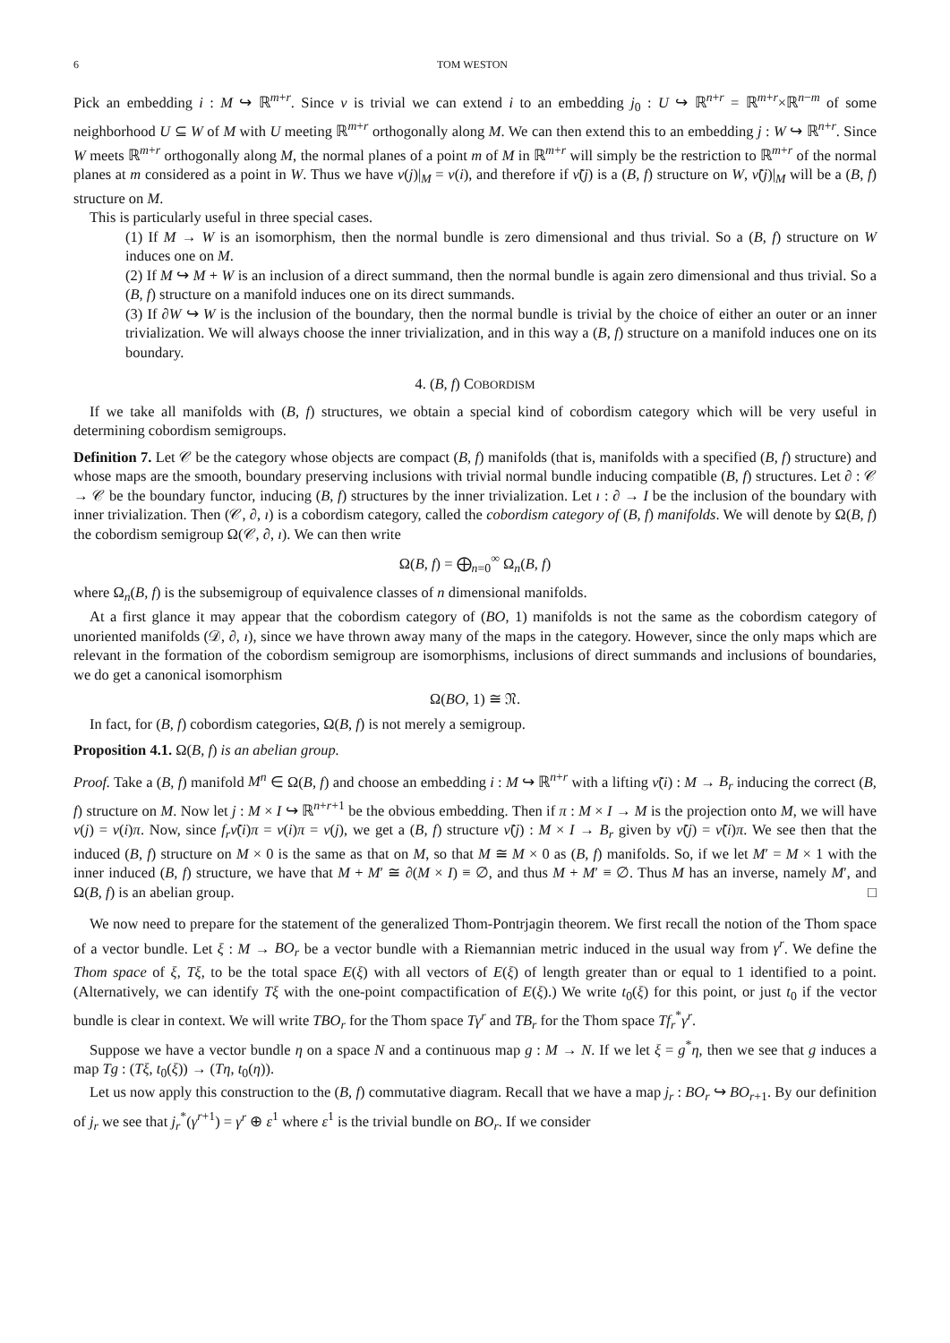6 TOM WESTON
Pick an embedding i : M ↪ ℝ<sup>m+r</sup>. Since ν is trivial we can extend i to an embedding j<sub>0</sub> : U ↪ ℝ<sup>n+r</sup> = ℝ<sup>m+r</sup>×ℝ<sup>n−m</sup> of some neighborhood U ⊆ W of M with U meeting ℝ<sup>m+r</sup> orthogonally along M. We can then extend this to an embedding j : W ↪ ℝ<sup>n+r</sup>. Since W meets ℝ<sup>m+r</sup> orthogonally along M, the normal planes of a point m of M in ℝ<sup>m+r</sup> will simply be the restriction to ℝ<sup>m+r</sup> of the normal planes at m considered as a point in W. Thus we have ν(j)|<sub>M</sub> = ν(i), and therefore if ν̃(j) is a (B, f) structure on W, ν̃(j)|<sub>M</sub> will be a (B, f) structure on M.
This is particularly useful in three special cases.
(1) If M → W is an isomorphism, then the normal bundle is zero dimensional and thus trivial. So a (B, f) structure on W induces one on M.
(2) If M ↪ M + W is an inclusion of a direct summand, then the normal bundle is again zero dimensional and thus trivial. So a (B, f) structure on a manifold induces one on its direct summands.
(3) If ∂W ↪ W is the inclusion of the boundary, then the normal bundle is trivial by the choice of either an outer or an inner trivialization. We will always choose the inner trivialization, and in this way a (B, f) structure on a manifold induces one on its boundary.
4. (B, f) COBORDISM
If we take all manifolds with (B, f) structures, we obtain a special kind of cobordism category which will be very useful in determining cobordism semigroups.
Definition 7. Let 𝒞 be the category whose objects are compact (B, f) manifolds (that is, manifolds with a specified (B, f) structure) and whose maps are the smooth, boundary preserving inclusions with trivial normal bundle inducing compatible (B, f) structures. Let ∂ : 𝒞 → 𝒞 be the boundary functor, inducing (B, f) structures by the inner trivialization. Let ı : ∂ → I be the inclusion of the boundary with inner trivialization. Then (𝒞, ∂, ı) is a cobordism category, called the cobordism category of (B, f) manifolds. We will denote by Ω(B, f) the cobordism semigroup Ω(𝒞, ∂, ı). We can then write
Ω(B, f) = ⨁<sub>n=0</sub><sup>∞</sup> Ω<sub>n</sub>(B, f)
where Ω<sub>n</sub>(B, f) is the subsemigroup of equivalence classes of n dimensional manifolds.
At a first glance it may appear that the cobordism category of (BO, 1) manifolds is not the same as the cobordism category of unoriented manifolds (𝒟, ∂, ı), since we have thrown away many of the maps in the category. However, since the only maps which are relevant in the formation of the cobordism semigroup are isomorphisms, inclusions of direct summands and inclusions of boundaries, we do get a canonical isomorphism
Ω(BO, 1) ≅ 𝔑.
In fact, for (B, f) cobordism categories, Ω(B, f) is not merely a semigroup.
Proposition 4.1. Ω(B, f) is an abelian group.
Proof. Take a (B, f) manifold M<sup>n</sup> ∈ Ω(B, f) and choose an embedding i : M ↪ ℝ<sup>n+r</sup> with a lifting ν̃(i) : M → B<sub>r</sub> inducing the correct (B, f) structure on M. Now let j : M × I ↪ ℝ<sup>n+r+1</sup> be the obvious embedding. Then if π : M × I → M is the projection onto M, we will have ν(j) = ν(i)π. Now, since f<sub>r</sub>ν̃(i)π = ν(i)π = ν(j), we get a (B, f) structure ν̃(j) : M × I → B<sub>r</sub> given by ν̃(j) = ν̃(i)π. We see then that the induced (B, f) structure on M × 0 is the same as that on M, so that M ≅ M × 0 as (B, f) manifolds. So, if we let M′ = M × 1 with the inner induced (B, f) structure, we have that M + M′ ≅ ∂(M × I) ≡ ∅, and thus M + M′ ≡ ∅. Thus M has an inverse, namely M′, and Ω(B, f) is an abelian group. □
We now need to prepare for the statement of the generalized Thom-Pontrjagin theorem. We first recall the notion of the Thom space of a vector bundle. Let ξ : M → BO<sub>r</sub> be a vector bundle with a Riemannian metric induced in the usual way from γ<sup>r</sup>. We define the Thom space of ξ, Tξ, to be the total space E(ξ) with all vectors of E(ξ) of length greater than or equal to 1 identified to a point. (Alternatively, we can identify Tξ with the one-point compactification of E(ξ).) We write t<sub>0</sub>(ξ) for this point, or just t<sub>0</sub> if the vector bundle is clear in context. We will write TBO<sub>r</sub> for the Thom space Tγ<sup>r</sup> and TB<sub>r</sub> for the Thom space Tf<sub>r</sub><sup>*</sup>γ<sup>r</sup>.
Suppose we have a vector bundle η on a space N and a continuous map g : M → N. If we let ξ = g<sup>*</sup>η, then we see that g induces a map Tg : (Tξ, t<sub>0</sub>(ξ)) → (Tη, t<sub>0</sub>(η)).
Let us now apply this construction to the (B, f) commutative diagram. Recall that we have a map j<sub>r</sub> : BO<sub>r</sub> ↪ BO<sub>r+1</sub>. By our definition of j<sub>r</sub> we see that j<sub>r</sub><sup>*</sup>(γ<sup>r+1</sup>) = γ<sup>r</sup> ⊕ ε<sup>1</sup> where ε<sup>1</sup> is the trivial bundle on BO<sub>r</sub>. If we consider